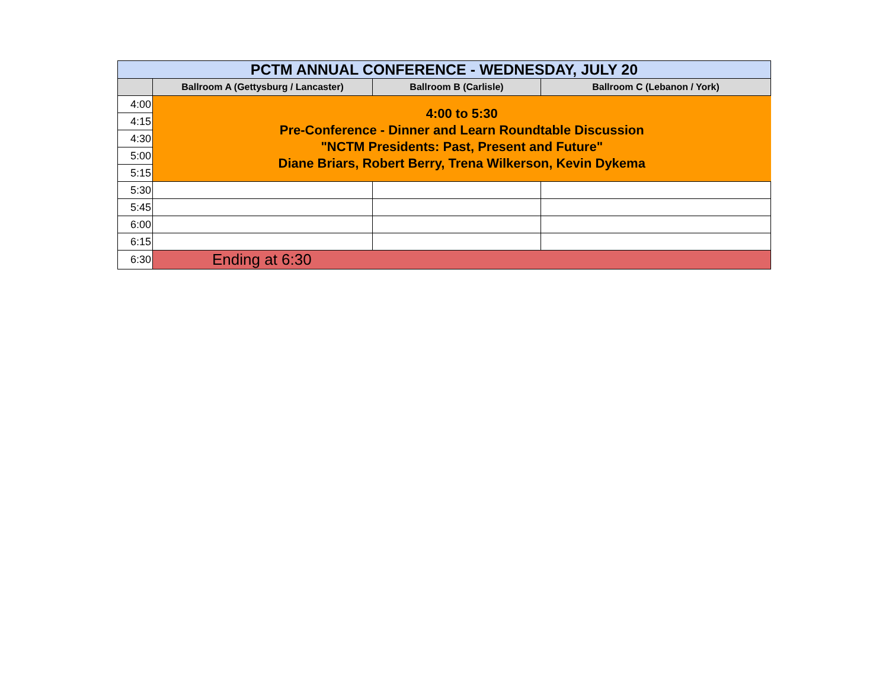| PCTM ANNUAL CONFERENCE - WEDNESDAY, JULY 20 | | | |
| | Ballroom A (Gettysburg / Lancaster) | Ballroom B (Carlisle) | Ballroom C (Lebanon / York) |
| 4:00 | 4:00 to 5:30 Pre-Conference - Dinner and Learn Roundtable Discussion "NCTM Presidents: Past, Present and Future" Diane Briars, Robert Berry, Trena Wilkerson, Kevin Dykema | | |
| 4:15 | | | |
| 4:30 | | | |
| 5:00 | | | |
| 5:15 | | | |
| 5:30 | | | |
| 5:45 | | | |
| 6:00 | | | |
| 6:15 | | | |
| 6:30 | Ending at 6:30 | | |